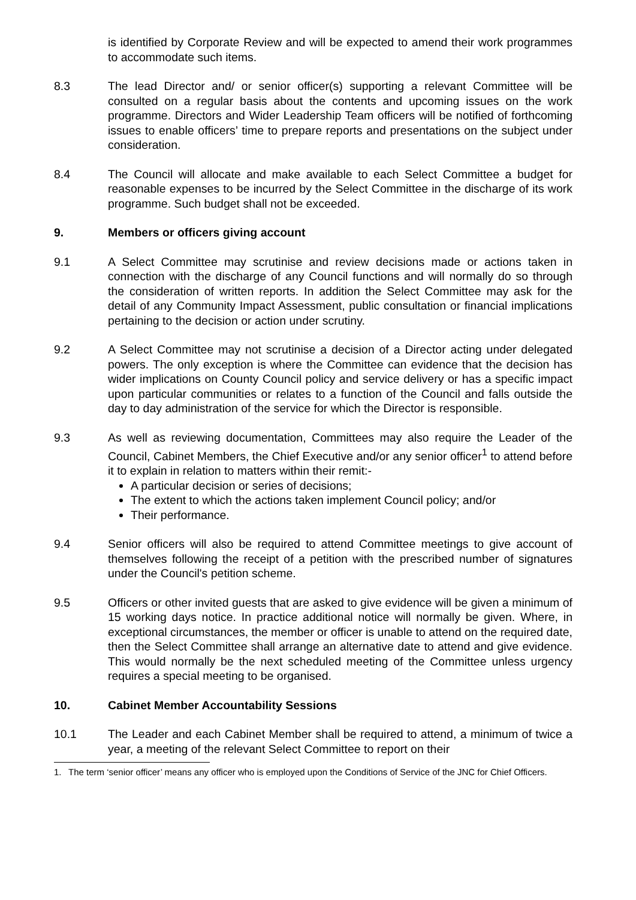is identified by Corporate Review and will be expected to amend their work programmes to accommodate such items.
8.3 The lead Director and/ or senior officer(s) supporting a relevant Committee will be consulted on a regular basis about the contents and upcoming issues on the work programme. Directors and Wider Leadership Team officers will be notified of forthcoming issues to enable officers’ time to prepare reports and presentations on the subject under consideration.
8.4 The Council will allocate and make available to each Select Committee a budget for reasonable expenses to be incurred by the Select Committee in the discharge of its work programme. Such budget shall not be exceeded.
9. Members or officers giving account
9.1 A Select Committee may scrutinise and review decisions made or actions taken in connection with the discharge of any Council functions and will normally do so through the consideration of written reports. In addition the Select Committee may ask for the detail of any Community Impact Assessment, public consultation or financial implications pertaining to the decision or action under scrutiny.
9.2 A Select Committee may not scrutinise a decision of a Director acting under delegated powers. The only exception is where the Committee can evidence that the decision has wider implications on County Council policy and service delivery or has a specific impact upon particular communities or relates to a function of the Council and falls outside the day to day administration of the service for which the Director is responsible.
9.3 As well as reviewing documentation, Committees may also require the Leader of the Council, Cabinet Members, the Chief Executive and/or any senior officer<sup>1</sup> to attend before it to explain in relation to matters within their remit:-
A particular decision or series of decisions;
The extent to which the actions taken implement Council policy; and/or
Their performance.
9.4 Senior officers will also be required to attend Committee meetings to give account of themselves following the receipt of a petition with the prescribed number of signatures under the Council's petition scheme.
9.5 Officers or other invited guests that are asked to give evidence will be given a minimum of 15 working days notice. In practice additional notice will normally be given. Where, in exceptional circumstances, the member or officer is unable to attend on the required date, then the Select Committee shall arrange an alternative date to attend and give evidence. This would normally be the next scheduled meeting of the Committee unless urgency requires a special meeting to be organised.
10. Cabinet Member Accountability Sessions
10.1 The Leader and each Cabinet Member shall be required to attend, a minimum of twice a year, a meeting of the relevant Select Committee to report on their
1. The term ‘senior officer’ means any officer who is employed upon the Conditions of Service of the JNC for Chief Officers.